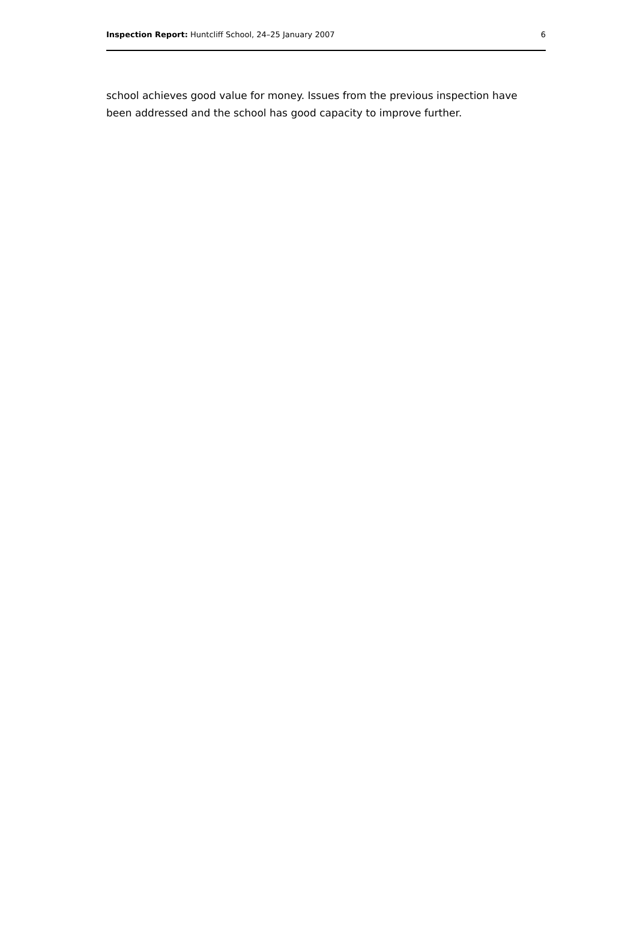Inspection Report: Huntcliff School, 24–25 January 2007 6
school achieves good value for money. Issues from the previous inspection have been addressed and the school has good capacity to improve further.